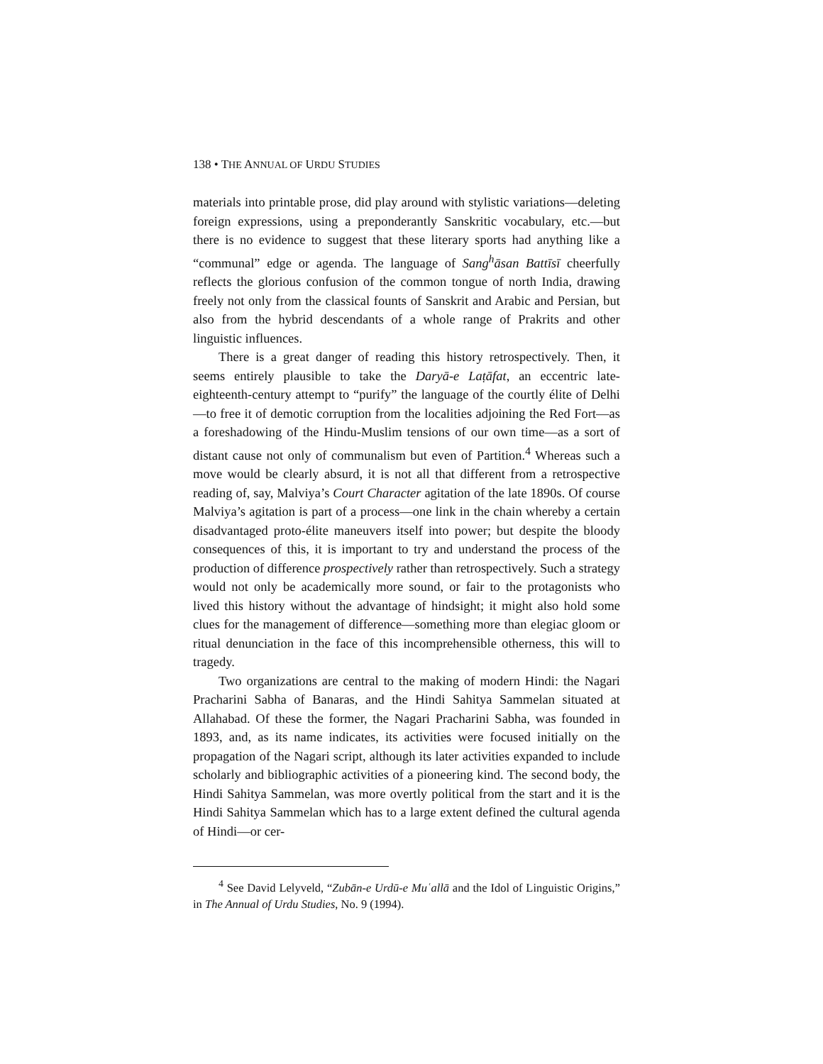138 • THE ANNUAL OF URDU STUDIES
materials into printable prose, did play around with stylistic variations—deleting foreign expressions, using a preponderantly Sanskritic vocabulary, etc.—but there is no evidence to suggest that these literary sports had anything like a “communal” edge or agenda. The language of Sang<sup>h</sup>āsan Battīsī cheerfully reflects the glorious confusion of the common tongue of north India, drawing freely not only from the classical founts of Sanskrit and Arabic and Persian, but also from the hybrid descendants of a whole range of Prakrits and other linguistic influences.
There is a great danger of reading this history retrospectively. Then, it seems entirely plausible to take the Daryā-e Laṭāfat, an eccentric late-eighteenth-century attempt to “purify” the language of the courtly élite of Delhi—to free it of demotic corruption from the localities adjoining the Red Fort—as a foreshadowing of the Hindu-Muslim tensions of our own time—as a sort of distant cause not only of communalism but even of Partition.<sup>4</sup> Whereas such a move would be clearly absurd, it is not all that different from a retrospective reading of, say, Malviya’s Court Character agitation of the late 1890s. Of course Malviya’s agitation is part of a process—one link in the chain whereby a certain disadvantaged proto-élite maneuvers itself into power; but despite the bloody consequences of this, it is important to try and understand the process of the production of difference prospectively rather than retrospectively. Such a strategy would not only be academically more sound, or fair to the protagonists who lived this history without the advantage of hindsight; it might also hold some clues for the management of difference—something more than elegiac gloom or ritual denunciation in the face of this incomprehensible otherness, this will to tragedy.
Two organizations are central to the making of modern Hindi: the Nagari Pracharini Sabha of Banaras, and the Hindi Sahitya Sammelan situated at Allahabad. Of these the former, the Nagari Pracharini Sabha, was founded in 1893, and, as its name indicates, its activities were focused initially on the propagation of the Nagari script, although its later activities expanded to include scholarly and bibliographic activities of a pioneering kind. The second body, the Hindi Sahitya Sammelan, was more overtly political from the start and it is the Hindi Sahitya Sammelan which has to a large extent defined the cultural agenda of Hindi—or cer-
<sup>4</sup> See David Lelyveld, “Zubān-e Urdū-e Muʿallā and the Idol of Linguistic Origins,” in The Annual of Urdu Studies, No. 9 (1994).